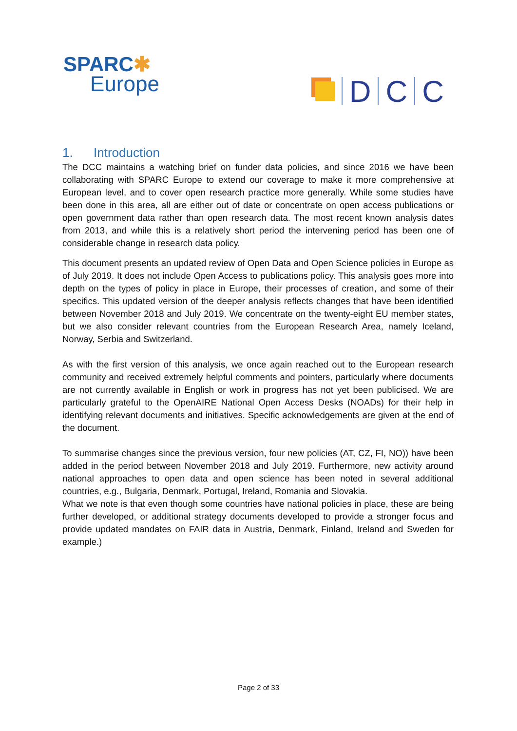SPARC✱
Europe
D
C
C
1. Introduction
The DCC maintains a watching brief on funder data policies, and since 2016 we have been collaborating with SPARC Europe to extend our coverage to make it more comprehensive at European level, and to cover open research practice more generally. While some studies have been done in this area, all are either out of date or concentrate on open access publications or open government data rather than open research data. The most recent known analysis dates from 2013, and while this is a relatively short period the intervening period has been one of considerable change in research data policy.
This document presents an updated review of Open Data and Open Science policies in Europe as of July 2019. It does not include Open Access to publications policy. This analysis goes more into depth on the types of policy in place in Europe, their processes of creation, and some of their specifics. This updated version of the deeper analysis reflects changes that have been identified between November 2018 and July 2019. We concentrate on the twenty-eight EU member states, but we also consider relevant countries from the European Research Area, namely Iceland, Norway, Serbia and Switzerland.
As with the first version of this analysis, we once again reached out to the European research community and received extremely helpful comments and pointers, particularly where documents are not currently available in English or work in progress has not yet been publicised. We are particularly grateful to the OpenAIRE National Open Access Desks (NOADs) for their help in identifying relevant documents and initiatives. Specific acknowledgements are given at the end of the document.
To summarise changes since the previous version, four new policies (AT, CZ, FI, NO)) have been added in the period between November 2018 and July 2019. Furthermore, new activity around national approaches to open data and open science has been noted in several additional countries, e.g., Bulgaria, Denmark, Portugal, Ireland, Romania and Slovakia.
What we note is that even though some countries have national policies in place, these are being further developed, or additional strategy documents developed to provide a stronger focus and provide updated mandates on FAIR data in Austria, Denmark, Finland, Ireland and Sweden for example.)
Page 2 of 33